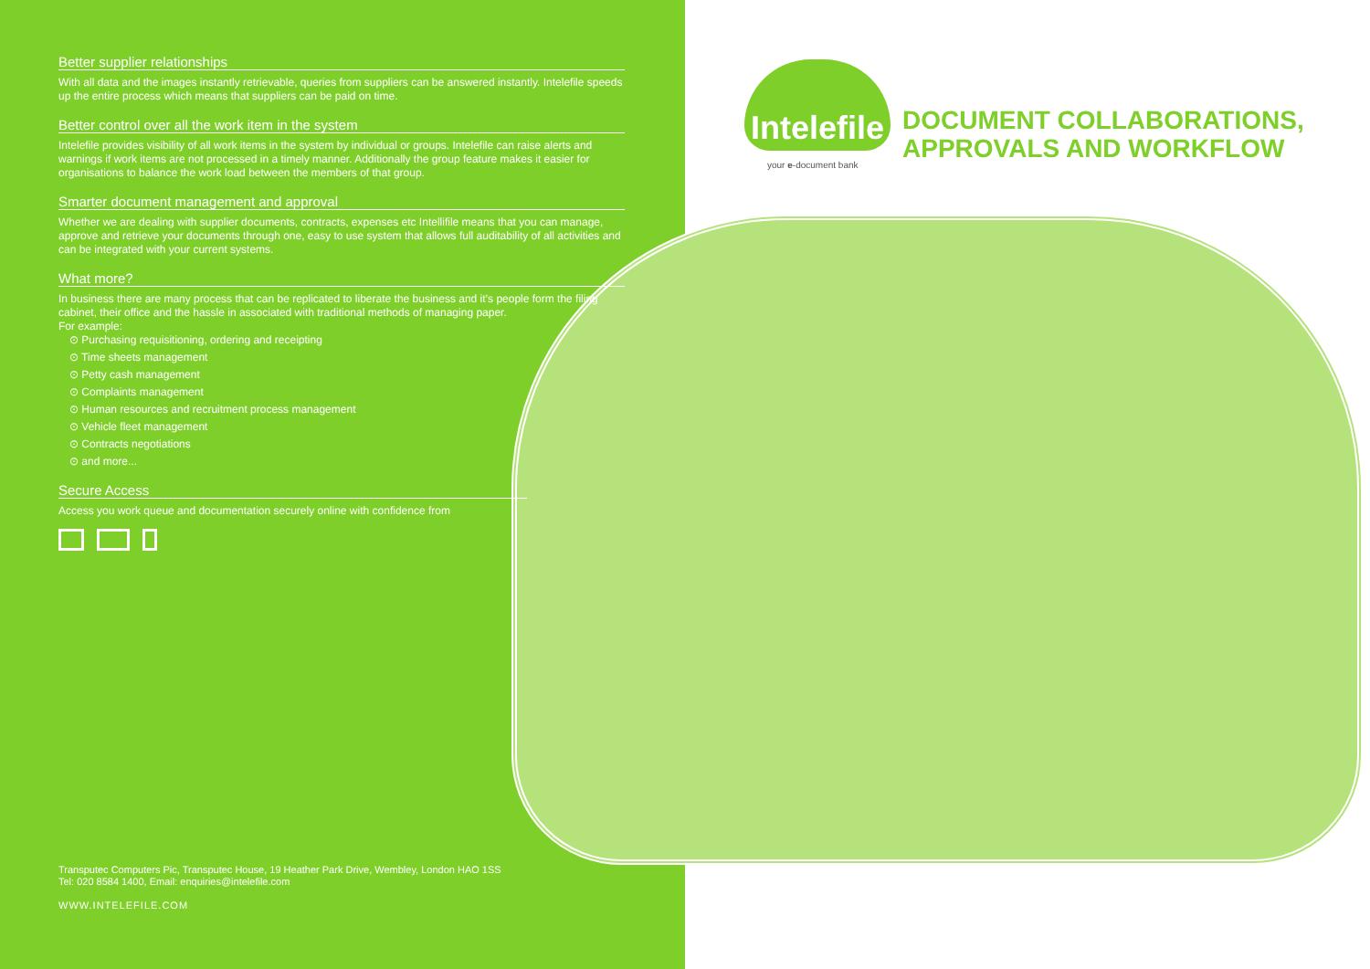Better supplier relationships
With all data and the images instantly retrievable, queries from suppliers can be answered instantly. Intelefile speeds up the entire process which means that suppliers can be paid on time.
Better control over all the work item in the system
Intelefile provides visibility of all work items in the system by individual or groups. Intelefile can raise alerts and warnings if work items are not processed in a timely manner. Additionally the group feature makes it easier for organisations to balance the work load between the members of that group.
Smarter document management and approval
Whether we are dealing with supplier documents, contracts, expenses etc Intellifile means that you can manage, approve and retrieve your documents through one, easy to use system that allows full auditability of all activities and can be integrated with your current systems.
What more?
In business there are many process that can be replicated to liberate the business and it’s people form the filing cabinet, their office and the hassle in associated with traditional methods of managing paper.
For example:
⊙ Purchasing requisitioning, ordering and receipting
⊙ Time sheets management
⊙ Petty cash management
⊙ Complaints management
⊙ Human resources and recruitment process management
⊙ Vehicle fleet management
⊙ Contracts negotiations
⊙ and more...
Secure Access
Access you work queue and documentation securely online with confidence from
Transputec Computers Pic, Transputec House, 19 Heather Park Drive, Wembley, London HAO 1SS
Tel: 020 8584 1400, Email: enquiries@intelefile.com
WWW.INTELEFILE.COM
Intelefile
your e-document bank
DOCUMENT COLLABORATIONS,
APPROVALS AND WORKFLOW